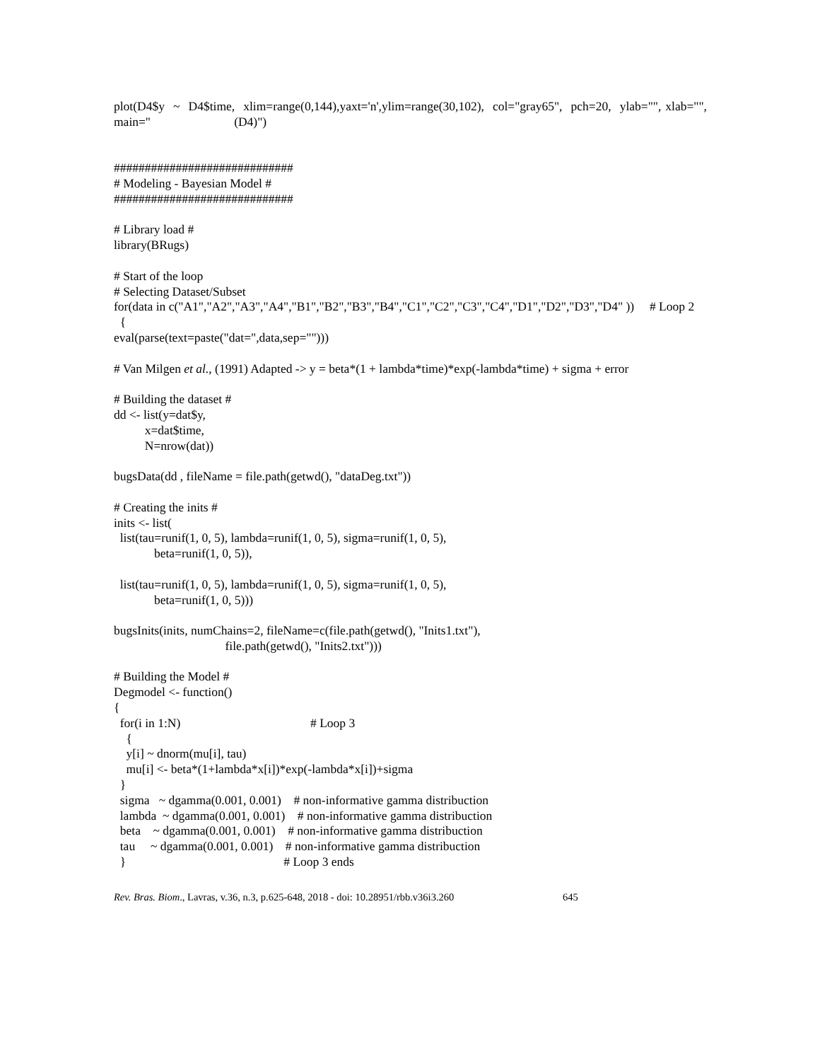plot(D4$y ~ D4$time, xlim=range(0,144),yaxt='n',ylim=range(30,102), col="gray65", pch=20, ylab="", xlab="", main=" (D4)")
#############################
# Modeling - Bayesian Model #
#############################

# Library load #
library(BRugs)

# Start of the loop
# Selecting Dataset/Subset
for(data in c("A1","A2","A3","A4","B1","B2","B3","B4","C1","C2","C3","C4","D1","D2","D3","D4" )) # Loop 2
  {
eval(parse(text=paste("dat=",data,sep="")))

# Van Milgen et al., (1991) Adapted -> y = beta*(1 + lambda*time)*exp(-lambda*time) + sigma + error

# Building the dataset #
dd <- list(y=dat$y,
          x=dat$time,
          N=nrow(dat))

bugsData(dd , fileName = file.path(getwd(), "dataDeg.txt"))

# Creating the inits #
inits <- list(
  list(tau=runif(1, 0, 5), lambda=runif(1, 0, 5), sigma=runif(1, 0, 5),
             beta=runif(1, 0, 5)),

  list(tau=runif(1, 0, 5), lambda=runif(1, 0, 5), sigma=runif(1, 0, 5),
             beta=runif(1, 0, 5)))

bugsInits(inits, numChains=2, fileName=c(file.path(getwd(), "Inits1.txt"),
                                    file.path(getwd(), "Inits2.txt")))

# Building the Model #
Degmodel <- function()
{
  for(i in 1:N)                                          # Loop 3
    {
    y[i] ~ dnorm(mu[i], tau)
    mu[i] <- beta*(1+lambda*x[i])*exp(-lambda*x[i])+sigma
  }
  sigma   ~ dgamma(0.001, 0.001)    # non-informative gamma distribuction
  lambda  ~ dgamma(0.001, 0.001)    # non-informative gamma distribuction
  beta    ~ dgamma(0.001, 0.001)    # non-informative gamma distribuction
  tau     ~ dgamma(0.001, 0.001)    # non-informative gamma distribuction
  }                                                   # Loop 3 ends
Rev. Bras. Biom., Lavras, v.36, n.3, p.625-648, 2018 - doi: 10.28951/rbb.v36i3.260 645